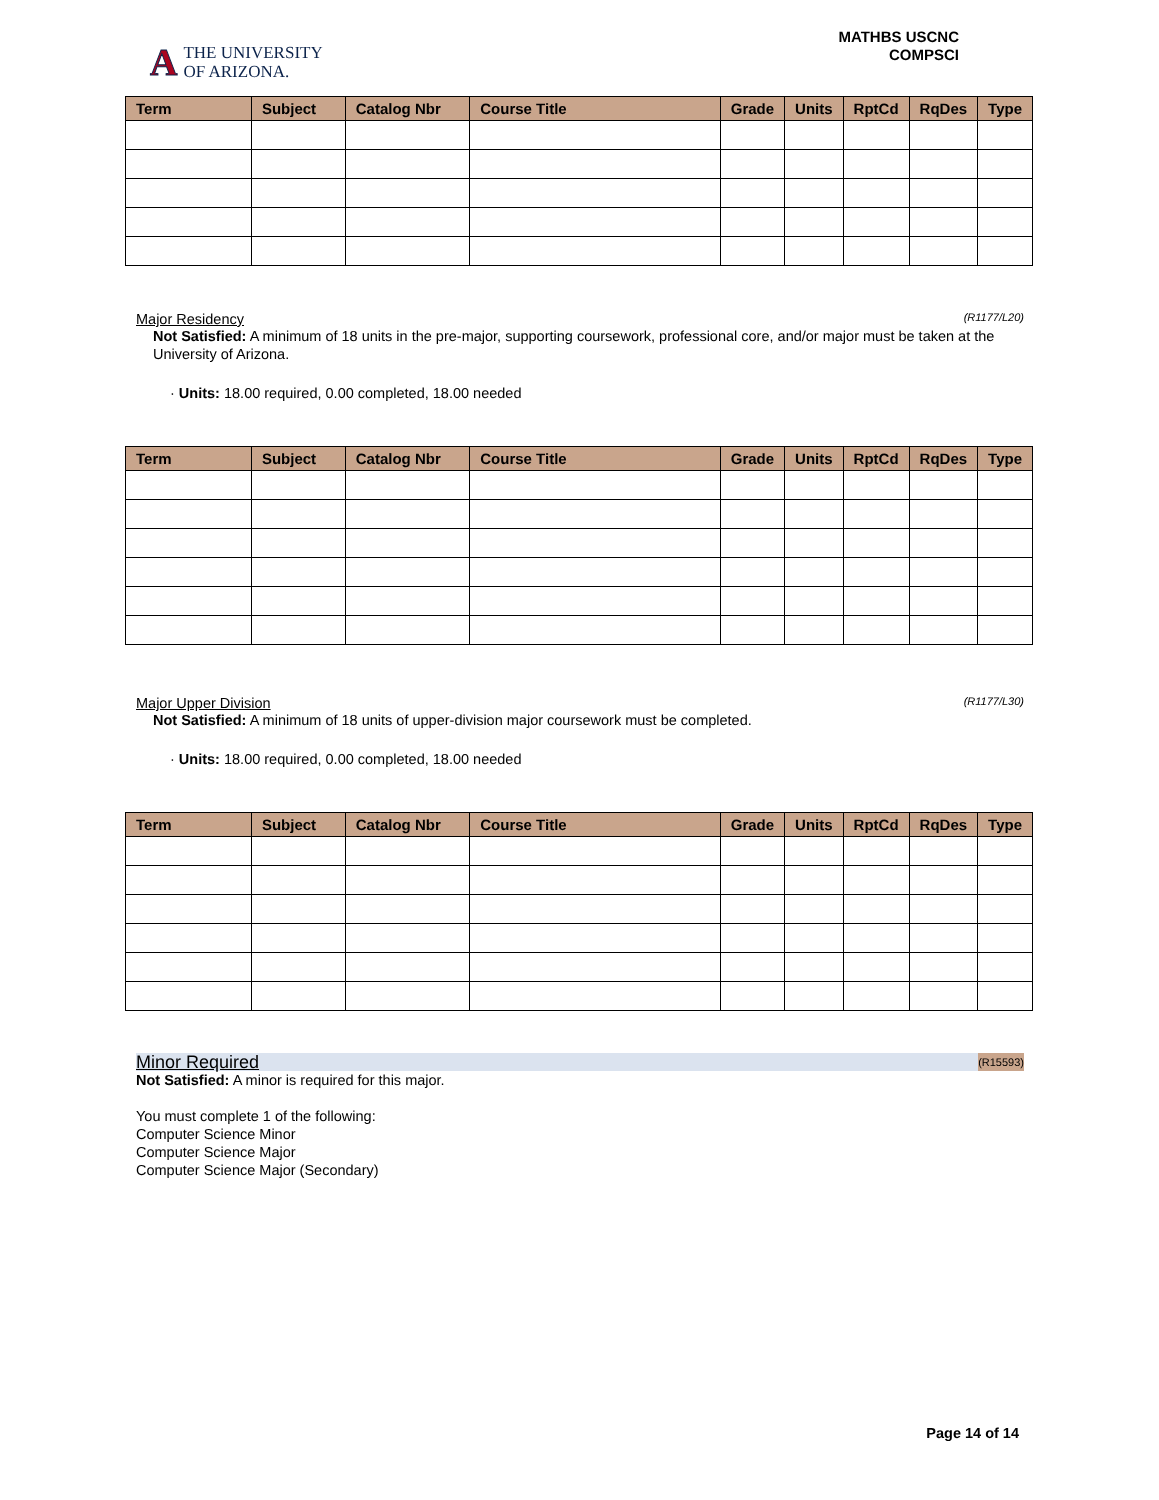A THE UNIVERSITY
OF ARIZONA.
MATHBS USCNC
COMPSCI
| Term | Subject | Catalog Nbr | Course Title | Grade | Units | RptCd | RqDes | Type |
| --- | --- | --- | --- | --- | --- | --- | --- | --- |
Major Residency (R1177/L20)
Not Satisfied: A minimum of 18 units in the pre-major, supporting coursework, professional core, and/or major must be taken at the University of Arizona.
· Units: 18.00 required, 0.00 completed, 18.00 needed
| Term | Subject | Catalog Nbr | Course Title | Grade | Units | RptCd | RqDes | Type |
| --- | --- | --- | --- | --- | --- | --- | --- | --- |
Major Upper Division (R1177/L30)
Not Satisfied: A minimum of 18 units of upper-division major coursework must be completed.
· Units: 18.00 required, 0.00 completed, 18.00 needed
| Term | Subject | Catalog Nbr | Course Title | Grade | Units | RptCd | RqDes | Type |
| --- | --- | --- | --- | --- | --- | --- | --- | --- |
Minor Required (R15593)
Not Satisfied: A minor is required for this major.
You must complete 1 of the following:
Computer Science Minor
Computer Science Major
Computer Science Major (Secondary)
Page 14 of 14